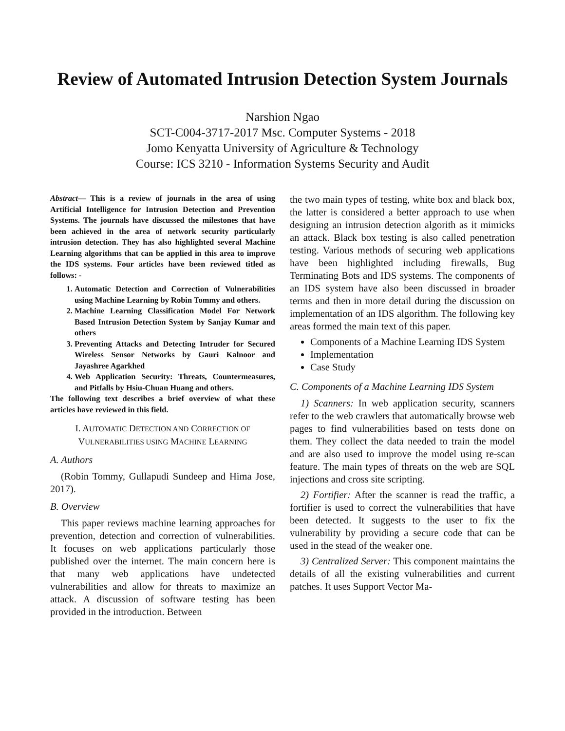Review of Automated Intrusion Detection System Journals
Narshion Ngao
SCT-C004-3717-2017 Msc. Computer Systems - 2018
Jomo Kenyatta University of Agriculture & Technology
Course: ICS 3210 - Information Systems Security and Audit
Abstract— This is a review of journals in the area of using Artificial Intelligence for Intrusion Detection and Prevention Systems. The journals have discussed the milestones that have been achieved in the area of network security particularly intrusion detection. They has also highlighted several Machine Learning algorithms that can be applied in this area to improve the IDS systems. Four articles have been reviewed titled as follows: -
1. Automatic Detection and Correction of Vulnerabilities using Machine Learning by Robin Tommy and others.
2. Machine Learning Classification Model For Network Based Intrusion Detection System by Sanjay Kumar and others
3. Preventing Attacks and Detecting Intruder for Secured Wireless Sensor Networks by Gauri Kalnoor and Jayashree Agarkhed
4. Web Application Security: Threats, Countermeasures, and Pitfalls by Hsiu-Chuan Huang and others.
The following text describes a brief overview of what these articles have reviewed in this field.
I. AUTOMATIC DETECTION AND CORRECTION OF VULNERABILITIES USING MACHINE LEARNING
A. Authors
(Robin Tommy, Gullapudi Sundeep and Hima Jose, 2017).
B. Overview
This paper reviews machine learning approaches for prevention, detection and correction of vulnerabilities. It focuses on web applications particularly those published over the internet. The main concern here is that many web applications have undetected vulnerabilities and allow for threats to maximize an attack. A discussion of software testing has been provided in the introduction. Between
the two main types of testing, white box and black box, the latter is considered a better approach to use when designing an intrusion detection algorith as it mimicks an attack. Black box testing is also called penetration testing. Various methods of securing web applications have been highlighted including firewalls, Bug Terminating Bots and IDS systems. The components of an IDS system have also been discussed in broader terms and then in more detail during the discussion on implementation of an IDS algorithm. The following key areas formed the main text of this paper.
Components of a Machine Learning IDS System
Implementation
Case Study
C. Components of a Machine Learning IDS System
1) Scanners: In web application security, scanners refer to the web crawlers that automatically browse web pages to find vulnerabilities based on tests done on them. They collect the data needed to train the model and are also used to improve the model using re-scan feature. The main types of threats on the web are SQL injections and cross site scripting.
2) Fortifier: After the scanner is read the traffic, a fortifier is used to correct the vulnerabilities that have been detected. It suggests to the user to fix the vulnerability by providing a secure code that can be used in the stead of the weaker one.
3) Centralized Server: This component maintains the details of all the existing vulnerabilities and current patches. It uses Support Vector Ma-